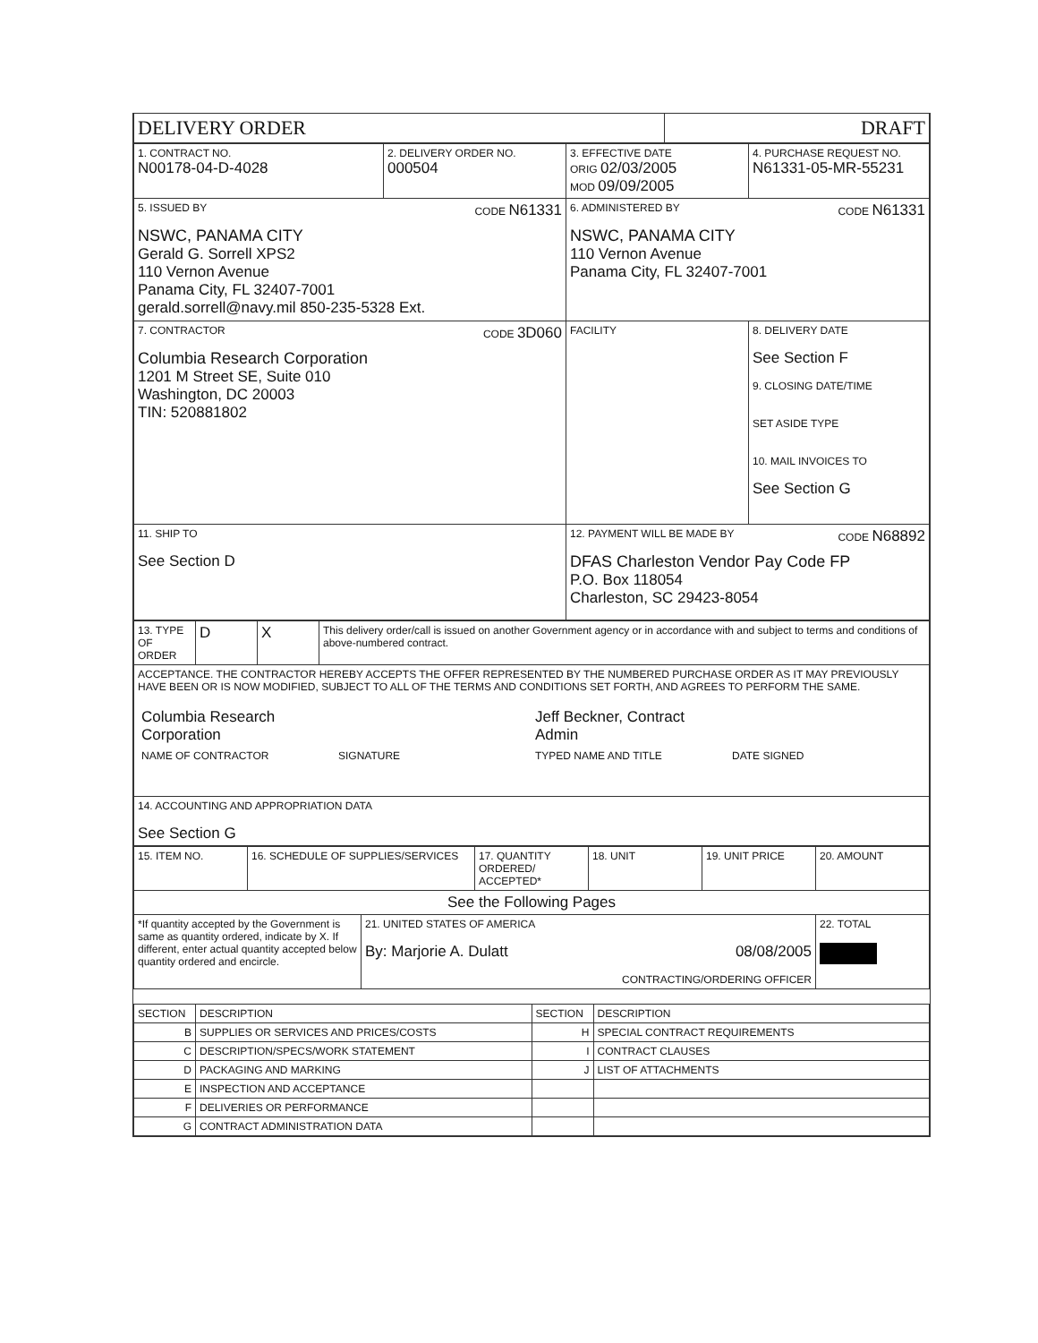| DELIVERY ORDER | DRAFT |
| 1. CONTRACT NO. N00178-04-D-4028 | 2. DELIVERY ORDER NO. 000504 | 3. EFFECTIVE DATE ORIG 02/03/2005 MOD 09/09/2005 | 4. PURCHASE REQUEST NO. N61331-05-MR-55231 |
| 5. ISSUED BY CODE N61331 NSWC, PANAMA CITY Gerald G. Sorrell XPS2 110 Vernon Avenue Panama City, FL 32407-7001 gerald.sorrell@navy.mil 850-235-5328 Ext. | | 6. ADMINISTERED BY CODE N61331 NSWC, PANAMA CITY 110 Vernon Avenue Panama City, FL 32407-7001 | |
| 7. CONTRACTOR CODE 3D060 Columbia Research Corporation 1201 M Street SE, Suite 010 Washington, DC 20003 TIN: 520881802 | | FACILITY | 8. DELIVERY DATE See Section F 9. CLOSING DATE/TIME SET ASIDE TYPE 10. MAIL INVOICES TO See Section G |
| 11. SHIP TO See Section D | | 12. PAYMENT WILL BE MADE BY CODE N68892 DFAS Charleston Vendor Pay Code FP P.O. Box 118054 Charleston, SC 29423-8054 | |
| 13. TYPE OF ORDER | D | X | This delivery order/call is issued on another Government agency or in accordance with and subject to terms and conditions of above-numbered contract. |
| ACCEPTANCE. THE CONTRACTOR HEREBY ACCEPTS THE OFFER REPRESENTED BY THE NUMBERED PURCHASE ORDER AS IT MAY PREVIOUSLY HAVE BEEN OR IS NOW MODIFIED, SUBJECT TO ALL OF THE TERMS AND CONDITIONS SET FORTH, AND AGREES TO PERFORM THE SAME. / Columbia Research Corporation / / Jeff Beckner, Contract Admin / / / NAME OF CONTRACTOR / SIGNATURE / TYPED NAME AND TITLE / DATE SIGNED / | | | |
| 14. ACCOUNTING AND APPROPRIATION DATA See Section G | | | |
| 15. ITEM NO. | 16. SCHEDULE OF SUPPLIES/SERVICES | | 17. QUANTITY ORDERED/ ACCEPTED* | 18. UNIT | 19. UNIT PRICE | 20. AMOUNT |
| See the Following Pages | | | | | | |
| *If quantity accepted by the Government is same as quantity ordered, indicate by X. If different, enter actual quantity accepted below quantity ordered and encircle. | | 21. UNITED STATES OF AMERICA By: Marjorie A. Dulatt 08/08/2005 CONTRACTING/ORDERING OFFICER | | | | 22. TOTAL |
| SECTION | DESCRIPTION | SECTION | DESCRIPTION |
| --- | --- | --- | --- |
| B | SUPPLIES OR SERVICES AND PRICES/COSTS | H | SPECIAL CONTRACT REQUIREMENTS |
| C | DESCRIPTION/SPECS/WORK STATEMENT | I | CONTRACT CLAUSES |
| D | PACKAGING AND MARKING | J | LIST OF ATTACHMENTS |
| E | INSPECTION AND ACCEPTANCE | | |
| F | DELIVERIES OR PERFORMANCE | | |
| G | CONTRACT ADMINISTRATION DATA | | |